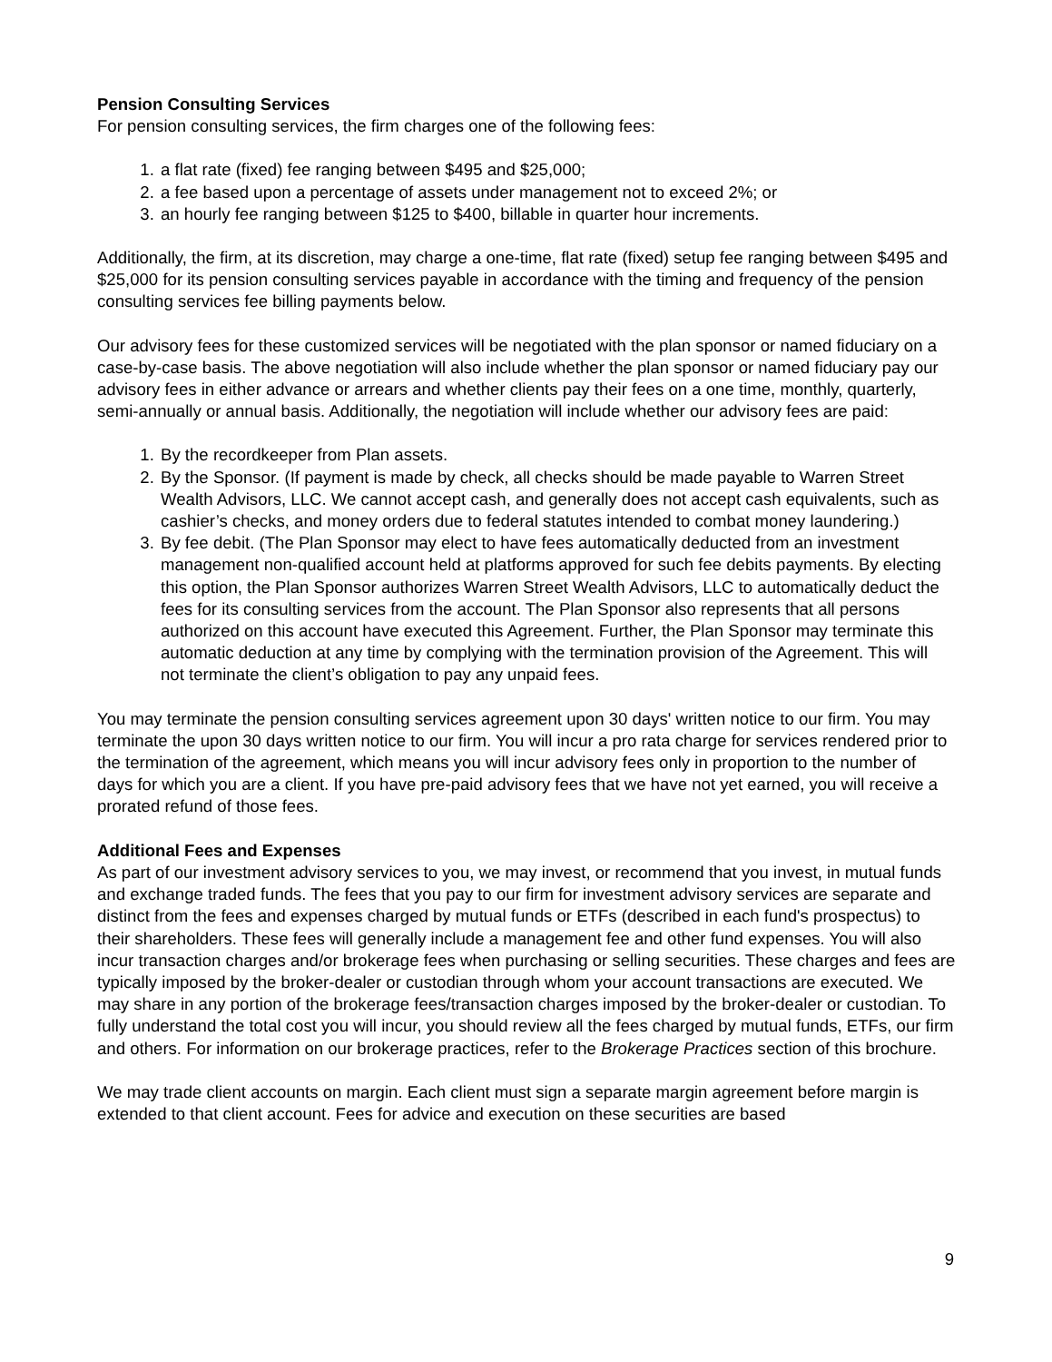Pension Consulting Services
For pension consulting services, the firm charges one of the following fees:
1. a flat rate (fixed) fee ranging between $495 and $25,000;
2. a fee based upon a percentage of assets under management not to exceed 2%; or
3. an hourly fee ranging between $125 to $400, billable in quarter hour increments.
Additionally, the firm, at its discretion, may charge a one-time, flat rate (fixed) setup fee ranging between $495 and $25,000 for its pension consulting services payable in accordance with the timing and frequency of the pension consulting services fee billing payments below.
Our advisory fees for these customized services will be negotiated with the plan sponsor or named fiduciary on a case-by-case basis. The above negotiation will also include whether the plan sponsor or named fiduciary pay our advisory fees in either advance or arrears and whether clients pay their fees on a one time, monthly, quarterly, semi-annually or annual basis. Additionally, the negotiation will include whether our advisory fees are paid:
1. By the recordkeeper from Plan assets.
2. By the Sponsor. (If payment is made by check, all checks should be made payable to Warren Street Wealth Advisors, LLC. We cannot accept cash, and generally does not accept cash equivalents, such as cashier’s checks, and money orders due to federal statutes intended to combat money laundering.)
3. By fee debit. (The Plan Sponsor may elect to have fees automatically deducted from an investment management non-qualified account held at platforms approved for such fee debits payments. By electing this option, the Plan Sponsor authorizes Warren Street Wealth Advisors, LLC to automatically deduct the fees for its consulting services from the account. The Plan Sponsor also represents that all persons authorized on this account have executed this Agreement. Further, the Plan Sponsor may terminate this automatic deduction at any time by complying with the termination provision of the Agreement. This will not terminate the client’s obligation to pay any unpaid fees.
You may terminate the pension consulting services agreement upon 30 days' written notice to our firm. You may terminate the upon 30 days written notice to our firm. You will incur a pro rata charge for services rendered prior to the termination of the agreement, which means you will incur advisory fees only in proportion to the number of days for which you are a client. If you have pre-paid advisory fees that we have not yet earned, you will receive a prorated refund of those fees.
Additional Fees and Expenses
As part of our investment advisory services to you, we may invest, or recommend that you invest, in mutual funds and exchange traded funds. The fees that you pay to our firm for investment advisory services are separate and distinct from the fees and expenses charged by mutual funds or ETFs (described in each fund's prospectus) to their shareholders. These fees will generally include a management fee and other fund expenses. You will also incur transaction charges and/or brokerage fees when purchasing or selling securities. These charges and fees are typically imposed by the broker-dealer or custodian through whom your account transactions are executed. We may share in any portion of the brokerage fees/transaction charges imposed by the broker-dealer or custodian. To fully understand the total cost you will incur, you should review all the fees charged by mutual funds, ETFs, our firm and others. For information on our brokerage practices, refer to the Brokerage Practices section of this brochure.
We may trade client accounts on margin. Each client must sign a separate margin agreement before margin is extended to that client account. Fees for advice and execution on these securities are based
9